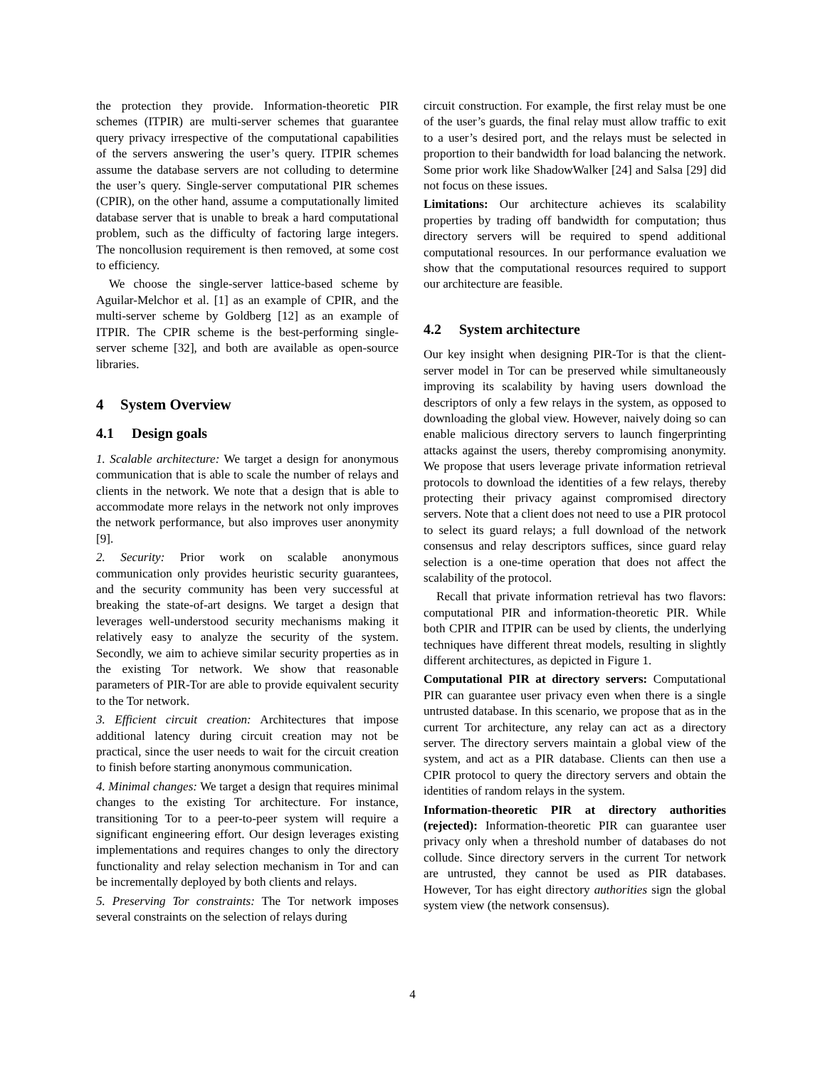the protection they provide. Information-theoretic PIR schemes (ITPIR) are multi-server schemes that guarantee query privacy irrespective of the computational capabilities of the servers answering the user’s query. ITPIR schemes assume the database servers are not colluding to determine the user’s query. Single-server computational PIR schemes (CPIR), on the other hand, assume a computationally limited database server that is unable to break a hard computational problem, such as the difficulty of factoring large integers. The noncollusion requirement is then removed, at some cost to efficiency.
We choose the single-server lattice-based scheme by Aguilar-Melchor et al. [1] as an example of CPIR, and the multi-server scheme by Goldberg [12] as an example of ITPIR. The CPIR scheme is the best-performing single-server scheme [32], and both are available as open-source libraries.
4 System Overview
4.1 Design goals
1. Scalable architecture: We target a design for anonymous communication that is able to scale the number of relays and clients in the network. We note that a design that is able to accommodate more relays in the network not only improves the network performance, but also improves user anonymity [9].
2. Security: Prior work on scalable anonymous communication only provides heuristic security guarantees, and the security community has been very successful at breaking the state-of-art designs. We target a design that leverages well-understood security mechanisms making it relatively easy to analyze the security of the system. Secondly, we aim to achieve similar security properties as in the existing Tor network. We show that reasonable parameters of PIR-Tor are able to provide equivalent security to the Tor network.
3. Efficient circuit creation: Architectures that impose additional latency during circuit creation may not be practical, since the user needs to wait for the circuit creation to finish before starting anonymous communication.
4. Minimal changes: We target a design that requires minimal changes to the existing Tor architecture. For instance, transitioning Tor to a peer-to-peer system will require a significant engineering effort. Our design leverages existing implementations and requires changes to only the directory functionality and relay selection mechanism in Tor and can be incrementally deployed by both clients and relays.
5. Preserving Tor constraints: The Tor network imposes several constraints on the selection of relays during
circuit construction. For example, the first relay must be one of the user’s guards, the final relay must allow traffic to exit to a user’s desired port, and the relays must be selected in proportion to their bandwidth for load balancing the network. Some prior work like ShadowWalker [24] and Salsa [29] did not focus on these issues.
Limitations: Our architecture achieves its scalability properties by trading off bandwidth for computation; thus directory servers will be required to spend additional computational resources. In our performance evaluation we show that the computational resources required to support our architecture are feasible.
4.2 System architecture
Our key insight when designing PIR-Tor is that the client-server model in Tor can be preserved while simultaneously improving its scalability by having users download the descriptors of only a few relays in the system, as opposed to downloading the global view. However, naively doing so can enable malicious directory servers to launch fingerprinting attacks against the users, thereby compromising anonymity. We propose that users leverage private information retrieval protocols to download the identities of a few relays, thereby protecting their privacy against compromised directory servers. Note that a client does not need to use a PIR protocol to select its guard relays; a full download of the network consensus and relay descriptors suffices, since guard relay selection is a one-time operation that does not affect the scalability of the protocol.
Recall that private information retrieval has two flavors: computational PIR and information-theoretic PIR. While both CPIR and ITPIR can be used by clients, the underlying techniques have different threat models, resulting in slightly different architectures, as depicted in Figure 1.
Computational PIR at directory servers: Computational PIR can guarantee user privacy even when there is a single untrusted database. In this scenario, we propose that as in the current Tor architecture, any relay can act as a directory server. The directory servers maintain a global view of the system, and act as a PIR database. Clients can then use a CPIR protocol to query the directory servers and obtain the identities of random relays in the system.
Information-theoretic PIR at directory authorities (rejected): Information-theoretic PIR can guarantee user privacy only when a threshold number of databases do not collude. Since directory servers in the current Tor network are untrusted, they cannot be used as PIR databases. However, Tor has eight directory authorities sign the global system view (the network consensus).
4